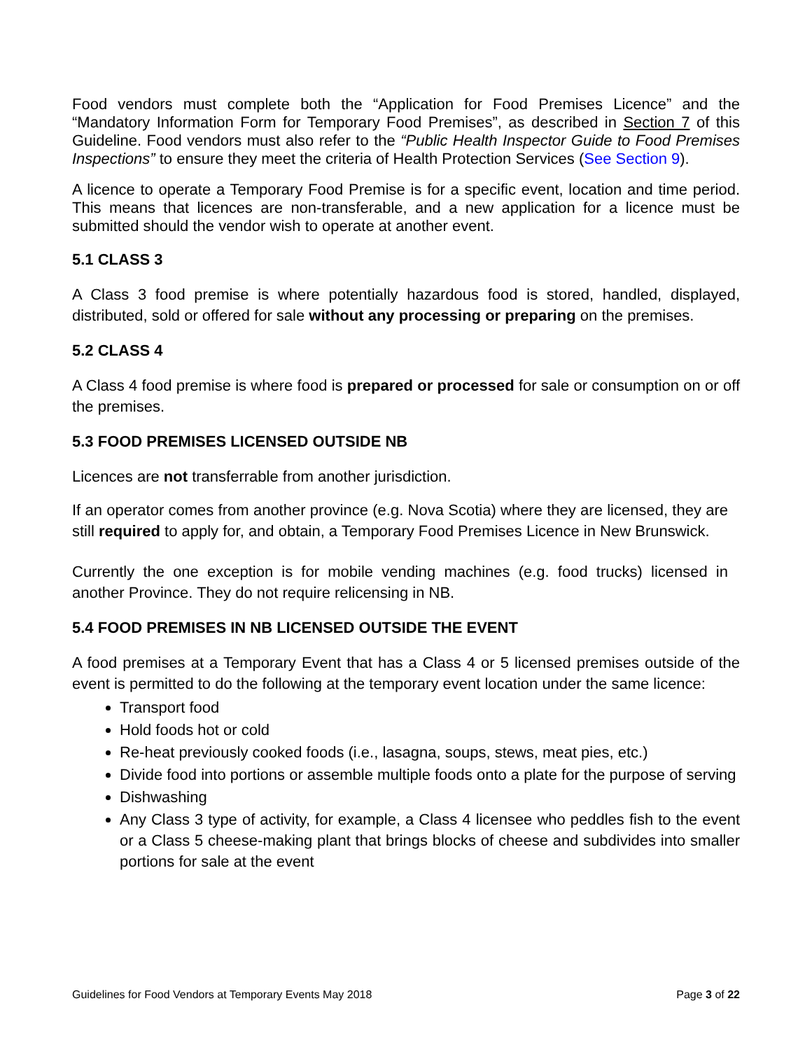Food vendors must complete both the “Application for Food Premises Licence” and the “Mandatory Information Form for Temporary Food Premises”, as described in Section 7 of this Guideline. Food vendors must also refer to the “Public Health Inspector Guide to Food Premises Inspections” to ensure they meet the criteria of Health Protection Services (See Section 9).
A licence to operate a Temporary Food Premise is for a specific event, location and time period. This means that licences are non-transferable, and a new application for a licence must be submitted should the vendor wish to operate at another event.
5.1 CLASS 3
A Class 3 food premise is where potentially hazardous food is stored, handled, displayed, distributed, sold or offered for sale without any processing or preparing on the premises.
5.2 CLASS 4
A Class 4 food premise is where food is prepared or processed for sale or consumption on or off the premises.
5.3 FOOD PREMISES LICENSED OUTSIDE NB
Licences are not transferrable from another jurisdiction.
If an operator comes from another province (e.g. Nova Scotia) where they are licensed, they are still required to apply for, and obtain, a Temporary Food Premises Licence in New Brunswick.
Currently the one exception is for mobile vending machines (e.g. food trucks) licensed in another Province. They do not require relicensing in NB.
5.4 FOOD PREMISES IN NB LICENSED OUTSIDE THE EVENT
A food premises at a Temporary Event that has a Class 4 or 5 licensed premises outside of the event is permitted to do the following at the temporary event location under the same licence:
Transport food
Hold foods hot or cold
Re-heat previously cooked foods (i.e., lasagna, soups, stews, meat pies, etc.)
Divide food into portions or assemble multiple foods onto a plate for the purpose of serving
Dishwashing
Any Class 3 type of activity, for example, a Class 4 licensee who peddles fish to the event or a Class 5 cheese-making plant that brings blocks of cheese and subdivides into smaller portions for sale at the event
Guidelines for Food Vendors at Temporary Events May 2018 Page 3 of 22